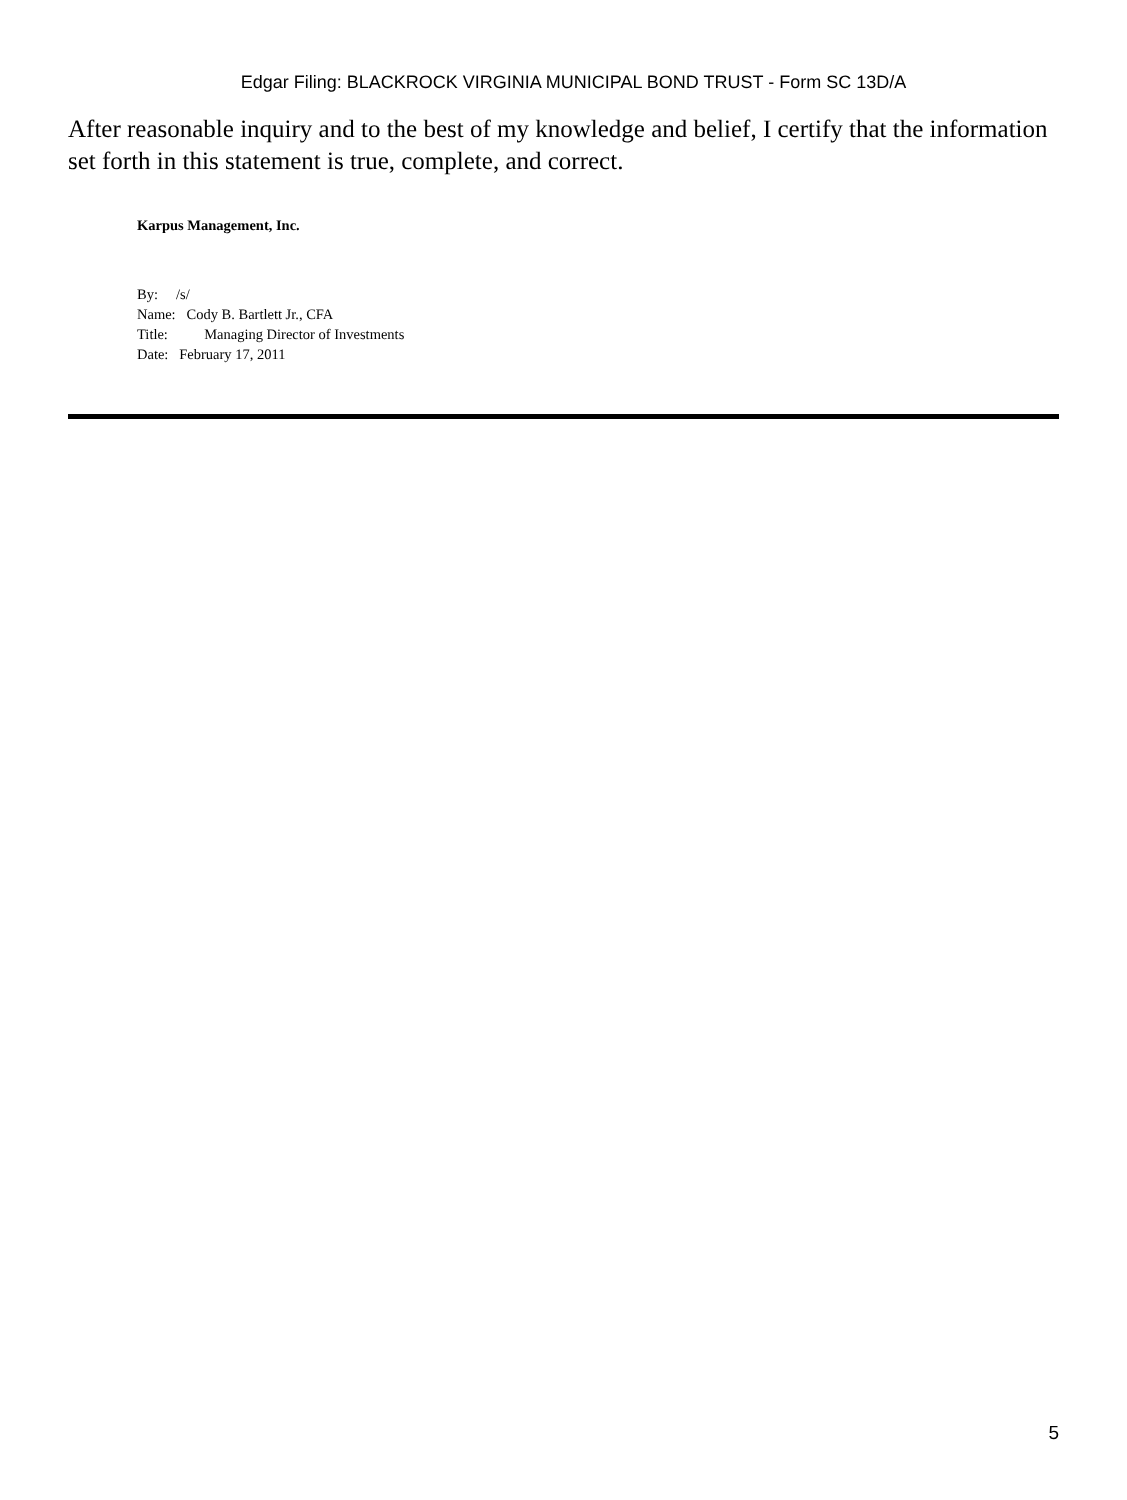Edgar Filing: BLACKROCK VIRGINIA MUNICIPAL BOND TRUST - Form SC 13D/A
After reasonable inquiry and to the best of my knowledge and belief, I certify that the information set forth in this statement is true, complete, and correct.
Karpus Management, Inc.
By: /s/
Name: Cody B. Bartlett Jr., CFA
Title: Managing Director of Investments
Date: February 17, 2011
5